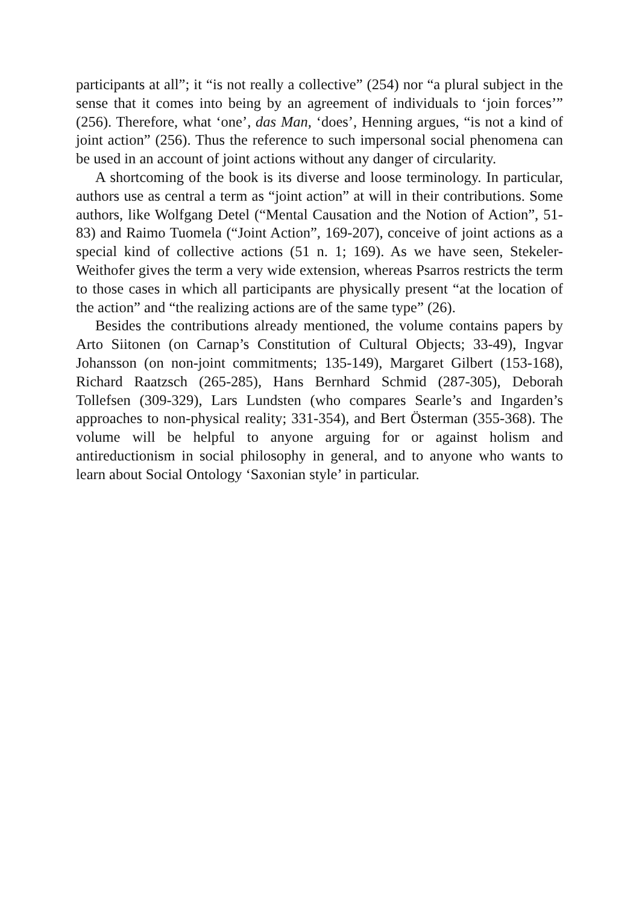participants at all”; it “is not really a collective” (254) nor “a plural subject in the sense that it comes into being by an agreement of individuals to ‘join forces’” (256). Therefore, what ‘one’, das Man, ‘does’, Henning argues, “is not a kind of joint action” (256). Thus the reference to such impersonal social phenomena can be used in an account of joint actions without any danger of circularity.
A shortcoming of the book is its diverse and loose terminology. In particular, authors use as central a term as “joint action” at will in their contributions. Some authors, like Wolfgang Detel (“Mental Causation and the Notion of Action”, 51-83) and Raimo Tuomela (“Joint Action”, 169-207), conceive of joint actions as a special kind of collective actions (51 n. 1; 169). As we have seen, Stekeler-Weithofer gives the term a very wide extension, whereas Psarros restricts the term to those cases in which all participants are physically present “at the location of the action” and “the realizing actions are of the same type” (26).
Besides the contributions already mentioned, the volume contains papers by Arto Siitonen (on Carnap’s Constitution of Cultural Objects; 33-49), Ingvar Johansson (on non-joint commitments; 135-149), Margaret Gilbert (153-168), Richard Raatzsch (265-285), Hans Bernhard Schmid (287-305), Deborah Tollefsen (309-329), Lars Lundsten (who compares Searle’s and Ingarden’s approaches to non-physical reality; 331-354), and Bert Österman (355-368). The volume will be helpful to anyone arguing for or against holism and antireductionism in social philosophy in general, and to anyone who wants to learn about Social Ontology ‘Saxonian style’ in particular.